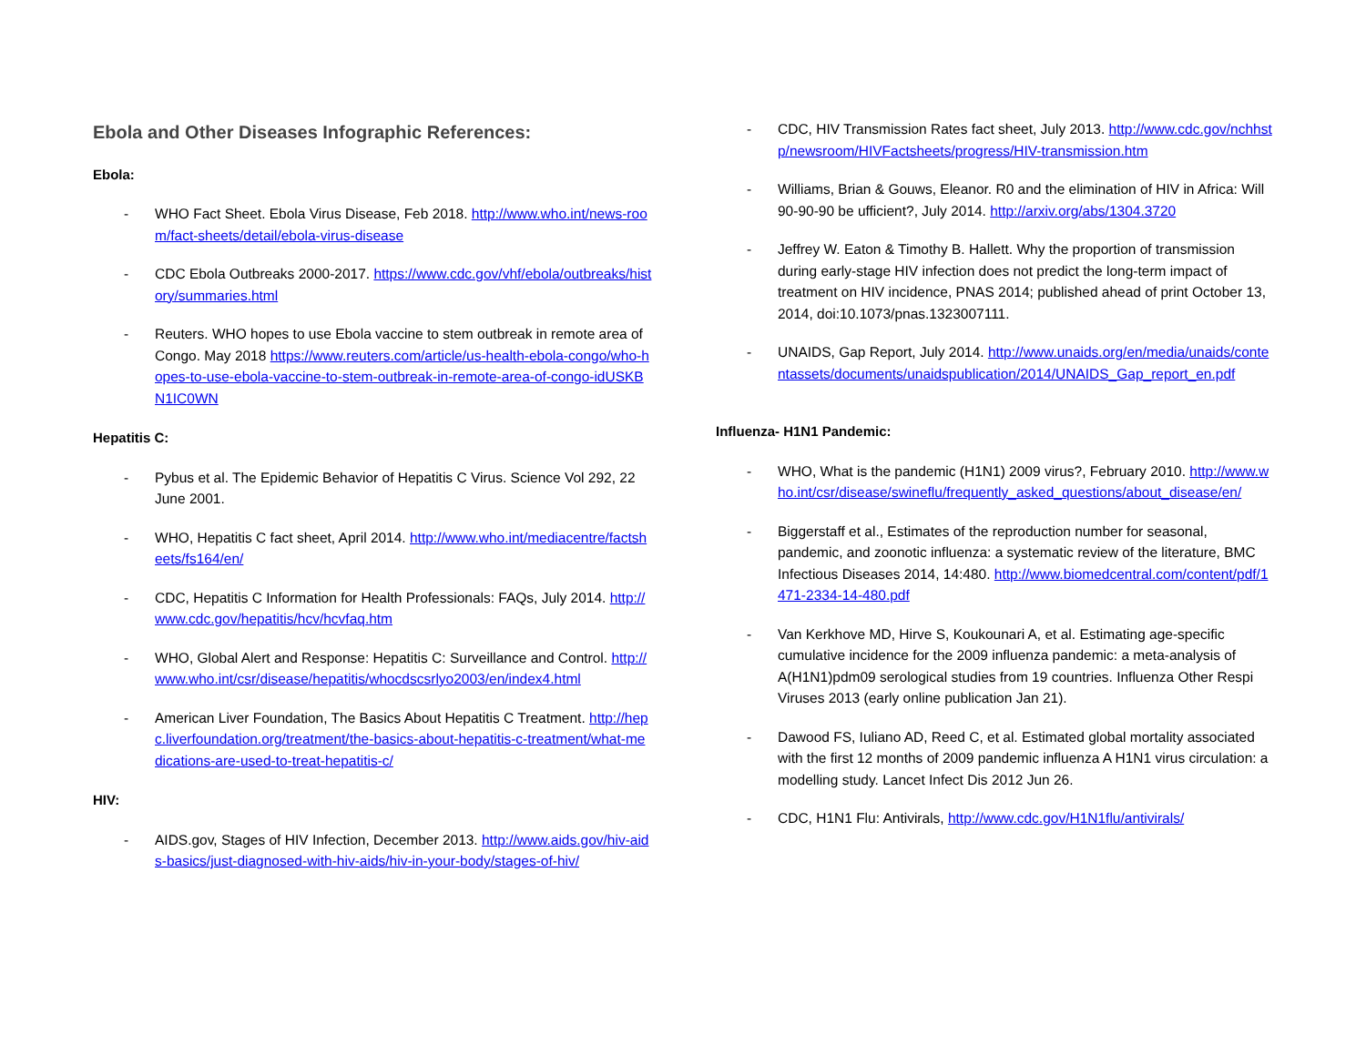Ebola and Other Diseases Infographic References:
Ebola:
- WHO Fact Sheet. Ebola Virus Disease, Feb 2018. http://www.who.int/news-room/fact-sheets/detail/ebola-virus-disease
- CDC Ebola Outbreaks 2000-2017. https://www.cdc.gov/vhf/ebola/outbreaks/history/summaries.html
- Reuters. WHO hopes to use Ebola vaccine to stem outbreak in remote area of Congo. May 2018 https://www.reuters.com/article/us-health-ebola-congo/who-hopes-to-use-ebola-vaccine-to-stem-outbreak-in-remote-area-of-congo-idUSKBN1IC0WN
Hepatitis C:
- Pybus et al. The Epidemic Behavior of Hepatitis C Virus. Science Vol 292, 22 June 2001.
- WHO, Hepatitis C fact sheet, April 2014. http://www.who.int/mediacentre/factsheets/fs164/en/
- CDC, Hepatitis C Information for Health Professionals: FAQs, July 2014. http://www.cdc.gov/hepatitis/hcv/hcvfaq.htm
- WHO, Global Alert and Response: Hepatitis C: Surveillance and Control. http://www.who.int/csr/disease/hepatitis/whocdscsrlyo2003/en/index4.html
- American Liver Foundation, The Basics About Hepatitis C Treatment. http://hepc.liverfoundation.org/treatment/the-basics-about-hepatitis-c-treatment/what-medications-are-used-to-treat-hepatitis-c/
HIV:
- AIDS.gov, Stages of HIV Infection, December 2013. http://www.aids.gov/hiv-aids-basics/just-diagnosed-with-hiv-aids/hiv-in-your-body/stages-of-hiv/
- CDC, HIV Transmission Rates fact sheet, July 2013. http://www.cdc.gov/nchhstp/newsroom/HIVFactsheets/progress/HIV-transmission.htm
- Williams, Brian & Gouws, Eleanor. R0 and the elimination of HIV in Africa: Will 90-90-90 be ufficient?, July 2014. http://arxiv.org/abs/1304.3720
- Jeffrey W. Eaton & Timothy B. Hallett. Why the proportion of transmission during early-stage HIV infection does not predict the long-term impact of treatment on HIV incidence, PNAS 2014; published ahead of print October 13, 2014, doi:10.1073/pnas.1323007111.
- UNAIDS, Gap Report, July 2014. http://www.unaids.org/en/media/unaids/contentassets/documents/unaidspublication/2014/UNAIDS_Gap_report_en.pdf
Influenza- H1N1 Pandemic:
- WHO, What is the pandemic (H1N1) 2009 virus?, February 2010. http://www.who.int/csr/disease/swineflu/frequently_asked_questions/about_disease/en/
- Biggerstaff et al., Estimates of the reproduction number for seasonal, pandemic, and zoonotic influenza: a systematic review of the literature, BMC Infectious Diseases 2014, 14:480. http://www.biomedcentral.com/content/pdf/1471-2334-14-480.pdf
- Van Kerkhove MD, Hirve S, Koukounari A, et al. Estimating age-specific cumulative incidence for the 2009 influenza pandemic: a meta-analysis of A(H1N1)pdm09 serological studies from 19 countries. Influenza Other Respi Viruses 2013 (early online publication Jan 21).
- Dawood FS, Iuliano AD, Reed C, et al. Estimated global mortality associated with the first 12 months of 2009 pandemic influenza A H1N1 virus circulation: a modelling study. Lancet Infect Dis 2012 Jun 26.
- CDC, H1N1 Flu: Antivirals, http://www.cdc.gov/H1N1flu/antivirals/